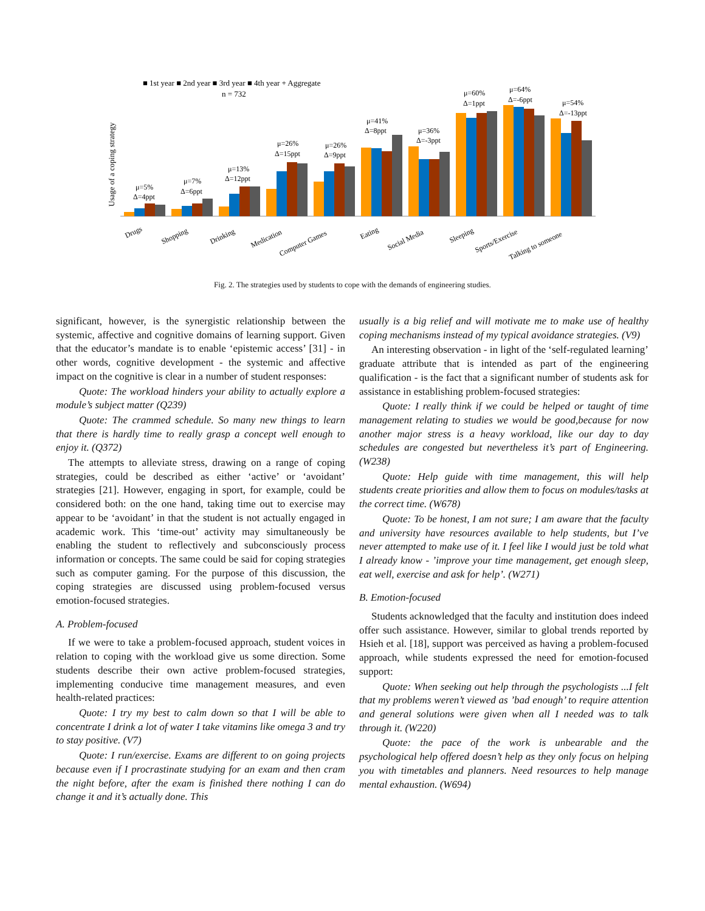■ 1st year ■ 2nd year ■ 3rd year ■ 4th year + Aggregate
n = 732
Usage of a coping strategy
μ=5%
Δ=4ppt
μ=7%
Δ=6ppt
μ=13%
Δ=12ppt
μ=26%
Δ=15ppt
μ=26%
Δ=9ppt
μ=41%
Δ=8ppt
μ=36%
Δ=-3ppt
μ=60%
Δ=1ppt
μ=64%
Δ=-6ppt
μ=54%
Δ=-13ppt
Drugs
Shopping
Drinking
Medication
Computer Games
Eating
Social Media
Sleeping
Sports/Exercise
Talking to someone
Fig. 2. The strategies used by students to cope with the demands of engineering studies.
significant, however, is the synergistic relationship between the systemic, affective and cognitive domains of learning support. Given that the educator’s mandate is to enable ‘epistemic access’ [31] - in other words, cognitive development - the systemic and affective impact on the cognitive is clear in a number of student responses:
Quote: The workload hinders your ability to actually explore a module’s subject matter (Q239)
Quote: The crammed schedule. So many new things to learn that there is hardly time to really grasp a concept well enough to enjoy it. (Q372)
The attempts to alleviate stress, drawing on a range of coping strategies, could be described as either ‘active’ or ‘avoidant’ strategies [21]. However, engaging in sport, for example, could be considered both: on the one hand, taking time out to exercise may appear to be ‘avoidant’ in that the student is not actually engaged in academic work. This ‘time-out’ activity may simultaneously be enabling the student to reflectively and subconsciously process information or concepts. The same could be said for coping strategies such as computer gaming. For the purpose of this discussion, the coping strategies are discussed using problem-focused versus emotion-focused strategies.
A. Problem-focused
If we were to take a problem-focused approach, student voices in relation to coping with the workload give us some direction. Some students describe their own active problem-focused strategies, implementing conducive time management measures, and even health-related practices:
Quote: I try my best to calm down so that I will be able to concentrate I drink a lot of water I take vitamins like omega 3 and try to stay positive. (V7)
Quote: I run/exercise. Exams are different to on going projects because even if I procrastinate studying for an exam and then cram the night before, after the exam is finished there nothing I can do change it and it’s actually done. This
usually is a big relief and will motivate me to make use of healthy coping mechanisms instead of my typical avoidance strategies. (V9)
An interesting observation - in light of the ‘self-regulated learning’ graduate attribute that is intended as part of the engineering qualification - is the fact that a significant number of students ask for assistance in establishing problem-focused strategies:
Quote: I really think if we could be helped or taught of time management relating to studies we would be good,because for now another major stress is a heavy workload, like our day to day schedules are congested but nevertheless it’s part of Engineering. (W238)
Quote: Help guide with time management, this will help students create priorities and allow them to focus on modules/tasks at the correct time. (W678)
Quote: To be honest, I am not sure; I am aware that the faculty and university have resources available to help students, but I’ve never attempted to make use of it. I feel like I would just be told what I already know - ’improve your time management, get enough sleep, eat well, exercise and ask for help’. (W271)
B. Emotion-focused
Students acknowledged that the faculty and institution does indeed offer such assistance. However, similar to global trends reported by Hsieh et al. [18], support was perceived as having a problem-focused approach, while students expressed the need for emotion-focused support:
Quote: When seeking out help through the psychologists ...I felt that my problems weren’t viewed as ’bad enough’ to require attention and general solutions were given when all I needed was to talk through it. (W220)
Quote: the pace of the work is unbearable and the psychological help offered doesn’t help as they only focus on helping you with timetables and planners. Need resources to help manage mental exhaustion. (W694)